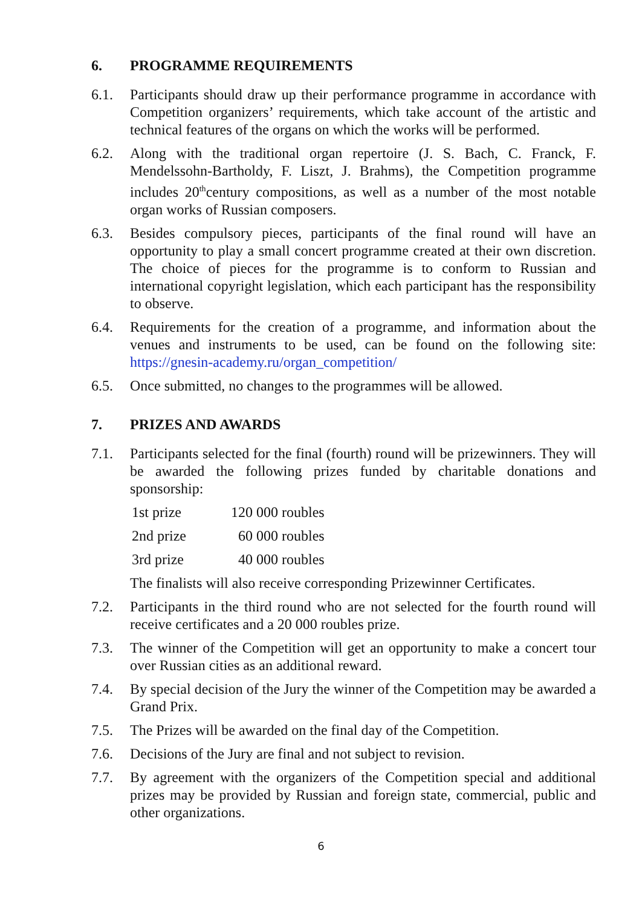6. PROGRAMME REQUIREMENTS
6.1. Participants should draw up their performance programme in accordance with Competition organizers’ requirements, which take account of the artistic and technical features of the organs on which the works will be performed.
6.2. Along with the traditional organ repertoire (J. S. Bach, C. Franck, F. Mendelssohn-Bartholdy, F. Liszt, J. Brahms), the Competition programme includes 20<sup>th</sup>century compositions, as well as a number of the most notable organ works of Russian composers.
6.3. Besides compulsory pieces, participants of the final round will have an opportunity to play a small concert programme created at their own discretion. The choice of pieces for the programme is to conform to Russian and international copyright legislation, which each participant has the responsibility to observe.
6.4. Requirements for the creation of a programme, and information about the venues and instruments to be used, can be found on the following site: https://gnesin-academy.ru/organ_competition/
6.5. Once submitted, no changes to the programmes will be allowed.
7. PRIZES AND AWARDS
7.1. Participants selected for the final (fourth) round will be prizewinners. They will be awarded the following prizes funded by charitable donations and sponsorship:
| 1st prize | 120 000 roubles |
| 2nd prize | 60 000 roubles |
| 3rd prize | 40 000 roubles |
The finalists will also receive corresponding Prizewinner Certificates.
7.2. Participants in the third round who are not selected for the fourth round will receive certificates and a 20 000 roubles prize.
7.3. The winner of the Competition will get an opportunity to make a concert tour over Russian cities as an additional reward.
7.4. By special decision of the Jury the winner of the Competition may be awarded a Grand Prix.
7.5. The Prizes will be awarded on the final day of the Competition.
7.6. Decisions of the Jury are final and not subject to revision.
7.7. By agreement with the organizers of the Competition special and additional prizes may be provided by Russian and foreign state, commercial, public and other organizations.
6